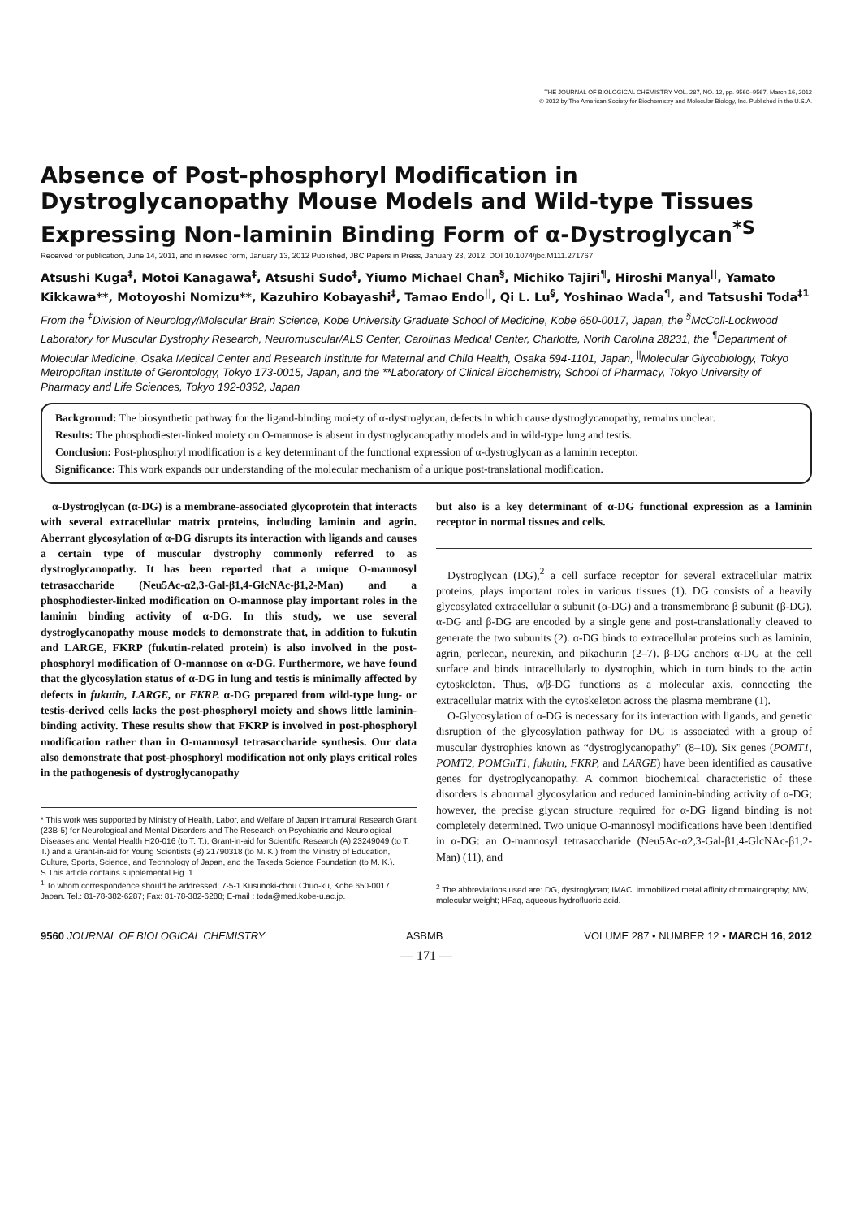THE JOURNAL OF BIOLOGICAL CHEMISTRY VOL. 287, NO. 12, pp. 9560–9567, March 16, 2012
© 2012 by The American Society for Biochemistry and Molecular Biology, Inc. Published in the U.S.A.
Absence of Post-phosphoryl Modification in Dystroglycanopathy Mouse Models and Wild-type Tissues Expressing Non-laminin Binding Form of α-Dystroglycan<sup>*S</sup>
Received for publication, June 14, 2011, and in revised form, January 13, 2012 Published, JBC Papers in Press, January 23, 2012, DOI 10.1074/jbc.M111.271767
Atsushi Kuga<sup>‡</sup>, Motoi Kanagawa<sup>‡</sup>, Atsushi Sudo<sup>‡</sup>, Yiumo Michael Chan<sup>§</sup>, Michiko Tajiri<sup>¶</sup>, Hiroshi Manya<sup>||</sup>, Yamato Kikkawa**, Motoyoshi Nomizu**, Kazuhiro Kobayashi<sup>‡</sup>, Tamao Endo<sup>||</sup>, Qi L. Lu<sup>§</sup>, Yoshinao Wada<sup>¶</sup>, and Tatsushi Toda<sup>‡1</sup>
From the <sup>‡</sup>Division of Neurology/Molecular Brain Science, Kobe University Graduate School of Medicine, Kobe 650-0017, Japan, the <sup>§</sup>McColl-Lockwood Laboratory for Muscular Dystrophy Research, Neuromuscular/ALS Center, Carolinas Medical Center, Charlotte, North Carolina 28231, the <sup>¶</sup>Department of Molecular Medicine, Osaka Medical Center and Research Institute for Maternal and Child Health, Osaka 594-1101, Japan, <sup>||</sup>Molecular Glycobiology, Tokyo Metropolitan Institute of Gerontology, Tokyo 173-0015, Japan, and the **Laboratory of Clinical Biochemistry, School of Pharmacy, Tokyo University of Pharmacy and Life Sciences, Tokyo 192-0392, Japan
Background: The biosynthetic pathway for the ligand-binding moiety of α-dystroglycan, defects in which cause dystroglycanopathy, remains unclear.
Results: The phosphodiester-linked moiety on O-mannose is absent in dystroglycanopathy models and in wild-type lung and testis.
Conclusion: Post-phosphoryl modification is a key determinant of the functional expression of α-dystroglycan as a laminin receptor.
Significance: This work expands our understanding of the molecular mechanism of a unique post-translational modification.
α-Dystroglycan (α-DG) is a membrane-associated glycoprotein that interacts with several extracellular matrix proteins, including laminin and agrin. Aberrant glycosylation of α-DG disrupts its interaction with ligands and causes a certain type of muscular dystrophy commonly referred to as dystroglycanopathy. It has been reported that a unique O-mannosyl tetrasaccharide (Neu5Ac-α2,3-Gal-β1,4-GlcNAc-β1,2-Man) and a phosphodiester-linked modification on O-mannose play important roles in the laminin binding activity of α-DG. In this study, we use several dystroglycanopathy mouse models to demonstrate that, in addition to fukutin and LARGE, FKRP (fukutin-related protein) is also involved in the post-phosphoryl modification of O-mannose on α-DG. Furthermore, we have found that the glycosylation status of α-DG in lung and testis is minimally affected by defects in fukutin, LARGE, or FKRP. α-DG prepared from wild-type lung- or testis-derived cells lacks the post-phosphoryl moiety and shows little laminin-binding activity. These results show that FKRP is involved in post-phosphoryl modification rather than in O-mannosyl tetrasaccharide synthesis. Our data also demonstrate that post-phosphoryl modification not only plays critical roles in the pathogenesis of dystroglycanopathy
* This work was supported by Ministry of Health, Labor, and Welfare of Japan Intramural Research Grant (23B-5) for Neurological and Mental Disorders and The Research on Psychiatric and Neurological Diseases and Mental Health H20-016 (to T. T.), Grant-in-aid for Scientific Research (A) 23249049 (to T. T.) and a Grant-in-aid for Young Scientists (B) 21790318 (to M. K.) from the Ministry of Education, Culture, Sports, Science, and Technology of Japan, and the Takeda Science Foundation (to M. K.).
S This article contains supplemental Fig. 1.
<sup>1</sup> To whom correspondence should be addressed: 7-5-1 Kusunoki-chou Chuo-ku, Kobe 650-0017, Japan. Tel.: 81-78-382-6287; Fax: 81-78-382-6288; E-mail : toda@med.kobe-u.ac.jp.
but also is a key determinant of α-DG functional expression as a laminin receptor in normal tissues and cells.
Dystroglycan (DG),<sup>2</sup> a cell surface receptor for several extracellular matrix proteins, plays important roles in various tissues (1). DG consists of a heavily glycosylated extracellular α subunit (α-DG) and a transmembrane β subunit (β-DG). α-DG and β-DG are encoded by a single gene and post-translationally cleaved to generate the two subunits (2). α-DG binds to extracellular proteins such as laminin, agrin, perlecan, neurexin, and pikachurin (2–7). β-DG anchors α-DG at the cell surface and binds intracellularly to dystrophin, which in turn binds to the actin cytoskeleton. Thus, α/β-DG functions as a molecular axis, connecting the extracellular matrix with the cytoskeleton across the plasma membrane (1).
O-Glycosylation of α-DG is necessary for its interaction with ligands, and genetic disruption of the glycosylation pathway for DG is associated with a group of muscular dystrophies known as “dystroglycanopathy” (8–10). Six genes (POMT1, POMT2, POMGnT1, fukutin, FKRP, and LARGE) have been identified as causative genes for dystroglycanopathy. A common biochemical characteristic of these disorders is abnormal glycosylation and reduced laminin-binding activity of α-DG; however, the precise glycan structure required for α-DG ligand binding is not completely determined. Two unique O-mannosyl modifications have been identified in α-DG: an O-mannosyl tetrasaccharide (Neu5Ac-α2,3-Gal-β1,4-GlcNAc-β1,2-Man) (11), and
<sup>2</sup> The abbreviations used are: DG, dystroglycan; IMAC, immobilized metal affinity chromatography; MW, molecular weight; HFaq, aqueous hydrofluoric acid.
9560 JOURNAL OF BIOLOGICAL CHEMISTRY ASBMB VOLUME 287 • NUMBER 12 • MARCH 16, 2012
— 171 —